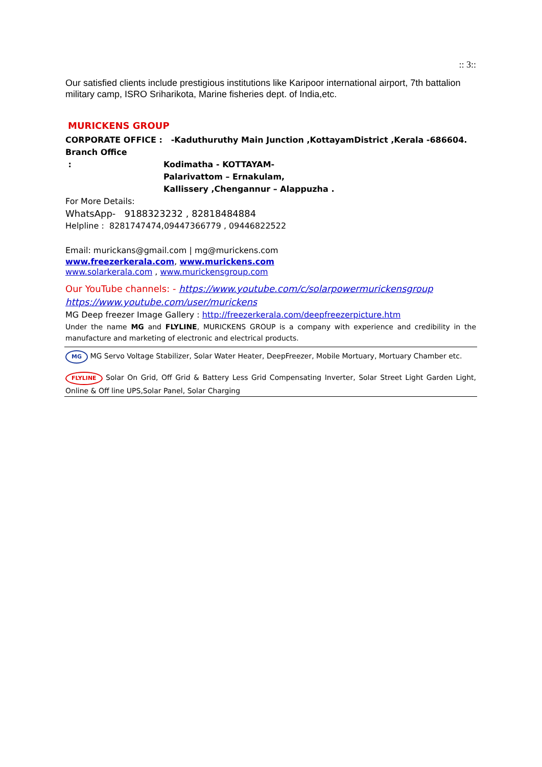:: 3::
Our satisfied clients include prestigious institutions like Karipoor international airport, 7th battalion military camp, ISRO Sriharikota, Marine fisheries dept. of India,etc.
MURICKENS GROUP
CORPORATE OFFICE : -Kaduthuruthy Main Junction ,KottayamDistrict ,Kerala -686604.
Branch Office : Kodimatha - KOTTAYAM-
Palarivattom – Ernakulam,
Kallissery ,Chengannur – Alappuzha .
For More Details:
WhatsApp- 9188323232 , 82818484884
Helpline : 8281747474,09447366779 , 09446822522
Email: murickans@gmail.com | mg@murickens.com
www.freezerkerala.com, www.murickens.com
www.solarkerala.com , www.murickensgroup.com
Our YouTube channels: - https://www.youtube.com/c/solarpowermurickensgroup
https://www.youtube.com/user/murickens
MG Deep freezer Image Gallery : http://freezerkerala.com/deepfreezerpicture.htm
Under the name MG and FLYLINE, MURICKENS GROUP is a company with experience and credibility in the manufacture and marketing of electronic and electrical products.
MG MG Servo Voltage Stabilizer, Solar Water Heater, DeepFreezer, Mobile Mortuary, Mortuary Chamber etc.
FLYLINE Solar On Grid, Off Grid & Battery Less Grid Compensating Inverter, Solar Street Light Garden Light, Online & Off line UPS,Solar Panel, Solar Charging